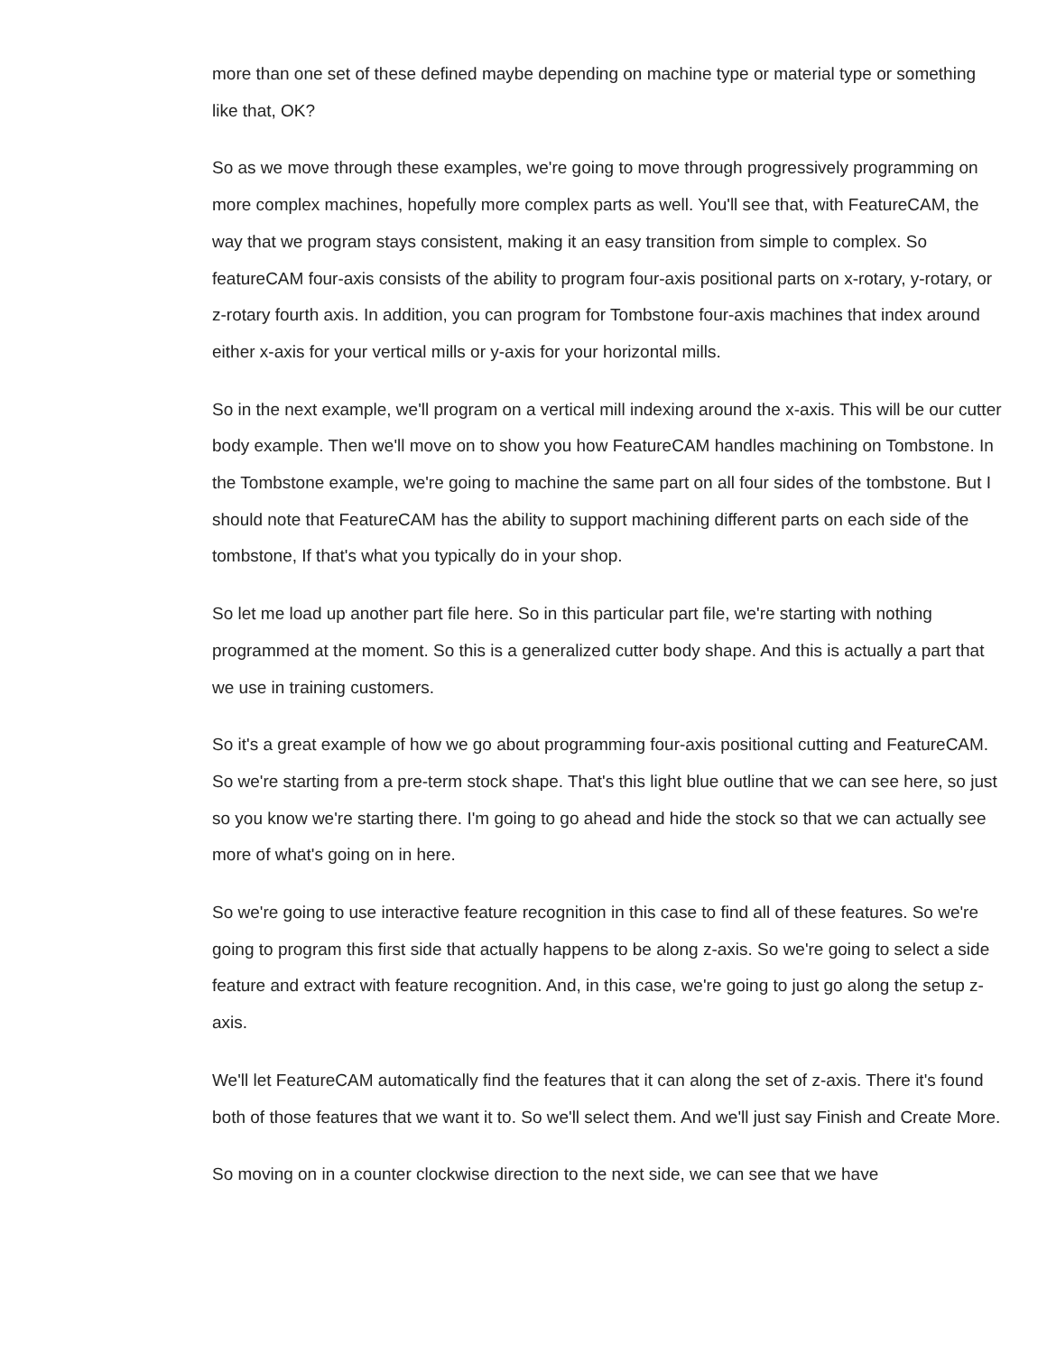more than one set of these defined maybe depending on machine type or material type or something like that, OK?
So as we move through these examples, we're going to move through progressively programming on more complex machines, hopefully more complex parts as well. You'll see that, with FeatureCAM, the way that we program stays consistent, making it an easy transition from simple to complex. So featureCAM four-axis consists of the ability to program four-axis positional parts on x-rotary, y-rotary, or z-rotary fourth axis. In addition, you can program for Tombstone four-axis machines that index around either x-axis for your vertical mills or y-axis for your horizontal mills.
So in the next example, we'll program on a vertical mill indexing around the x-axis. This will be our cutter body example. Then we'll move on to show you how FeatureCAM handles machining on Tombstone. In the Tombstone example, we're going to machine the same part on all four sides of the tombstone. But I should note that FeatureCAM has the ability to support machining different parts on each side of the tombstone, If that's what you typically do in your shop.
So let me load up another part file here. So in this particular part file, we're starting with nothing programmed at the moment. So this is a generalized cutter body shape. And this is actually a part that we use in training customers.
So it's a great example of how we go about programming four-axis positional cutting and FeatureCAM. So we're starting from a pre-term stock shape. That's this light blue outline that we can see here, so just so you know we're starting there. I'm going to go ahead and hide the stock so that we can actually see more of what's going on in here.
So we're going to use interactive feature recognition in this case to find all of these features. So we're going to program this first side that actually happens to be along z-axis. So we're going to select a side feature and extract with feature recognition. And, in this case, we're going to just go along the setup z-axis.
We'll let FeatureCAM automatically find the features that it can along the set of z-axis. There it's found both of those features that we want it to. So we'll select them. And we'll just say Finish and Create More.
So moving on in a counter clockwise direction to the next side, we can see that we have